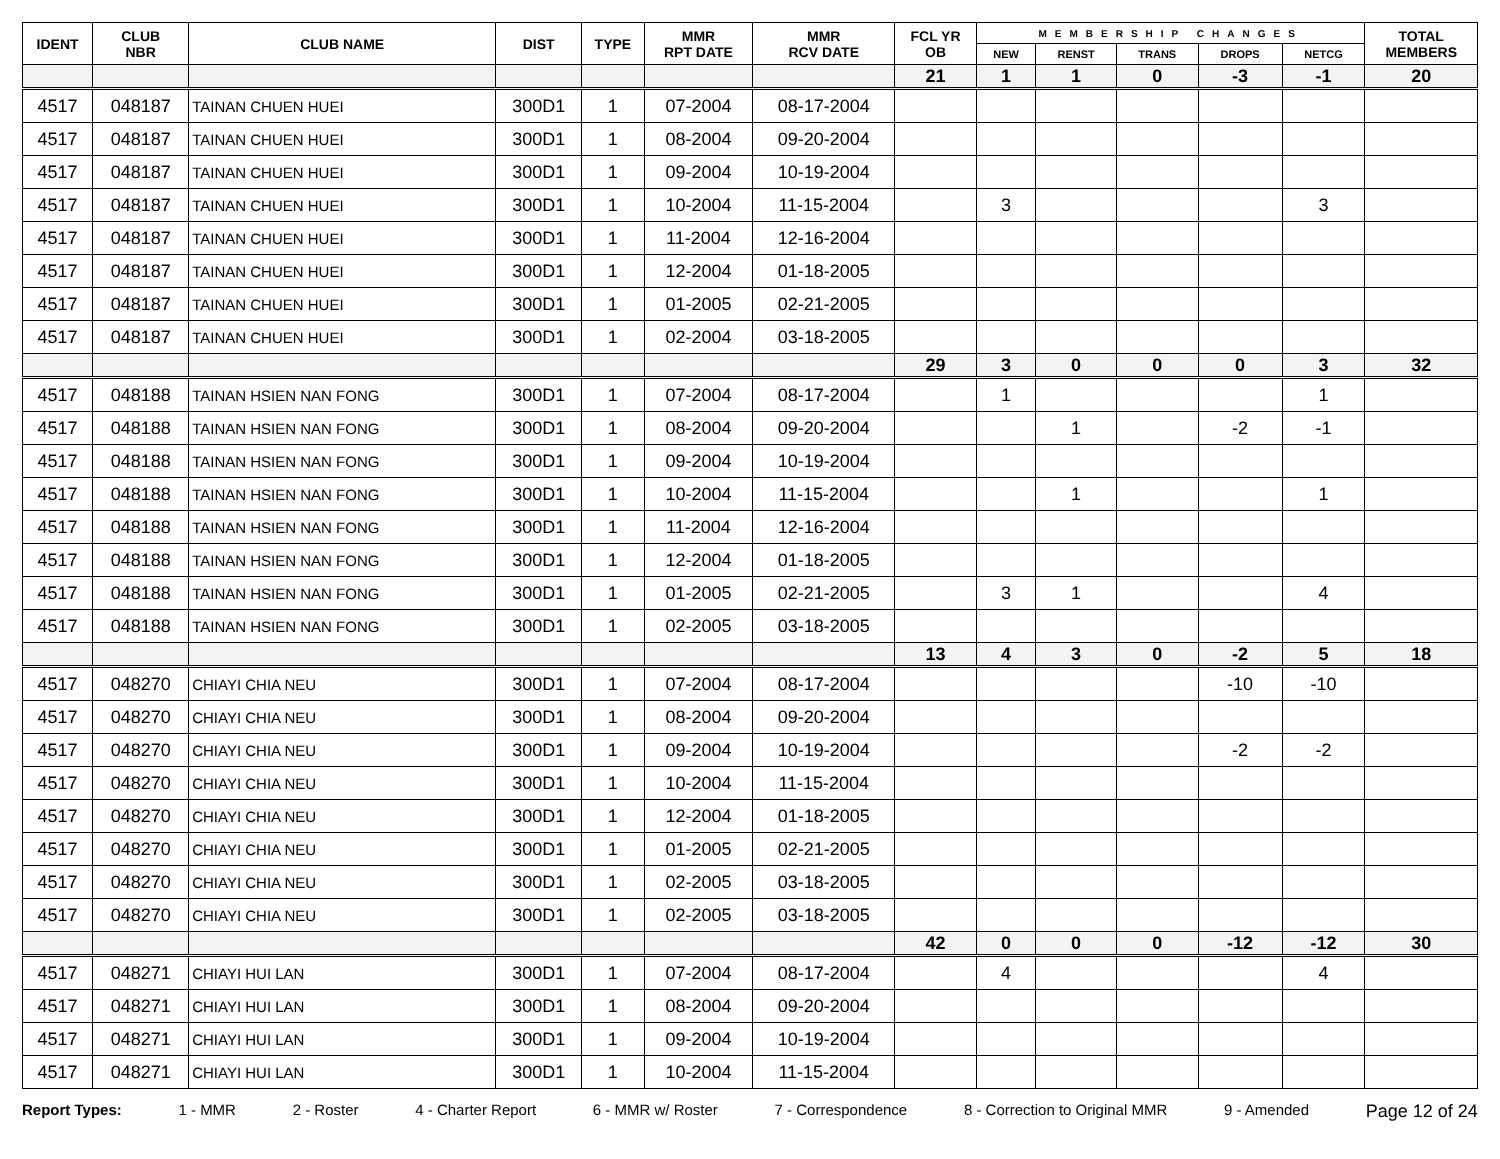| IDENT | CLUB NBR | CLUB NAME | DIST | TYPE | MMR RPT DATE | MMR RCV DATE | FCL YR OB | MEMBERSHIP CHANGES | | | | | TOTAL MEMBERS |
| --- | --- | --- | --- | --- | --- | --- | --- | --- | --- | --- | --- | --- | --- |
| | | | | | | | | NEW | RENST | TRANS | DROPS | NETCG | |
| | | | | | | | 21 | 1 | 1 | 0 | -3 | -1 | 20 |
| 4517 | 048187 | TAINAN CHUEN HUEI | 300D1 | 1 | 07-2004 | 08-17-2004 | | | | | | | |
| 4517 | 048187 | TAINAN CHUEN HUEI | 300D1 | 1 | 08-2004 | 09-20-2004 | | | | | | | |
| 4517 | 048187 | TAINAN CHUEN HUEI | 300D1 | 1 | 09-2004 | 10-19-2004 | | | | | | | |
| 4517 | 048187 | TAINAN CHUEN HUEI | 300D1 | 1 | 10-2004 | 11-15-2004 | | 3 | | | | 3 | |
| 4517 | 048187 | TAINAN CHUEN HUEI | 300D1 | 1 | 11-2004 | 12-16-2004 | | | | | | | |
| 4517 | 048187 | TAINAN CHUEN HUEI | 300D1 | 1 | 12-2004 | 01-18-2005 | | | | | | | |
| 4517 | 048187 | TAINAN CHUEN HUEI | 300D1 | 1 | 01-2005 | 02-21-2005 | | | | | | | |
| 4517 | 048187 | TAINAN CHUEN HUEI | 300D1 | 1 | 02-2004 | 03-18-2005 | | | | | | | |
| | | | | | | | 29 | 3 | 0 | 0 | 0 | 3 | 32 |
| 4517 | 048188 | TAINAN HSIEN NAN FONG | 300D1 | 1 | 07-2004 | 08-17-2004 | | 1 | | | | 1 | |
| 4517 | 048188 | TAINAN HSIEN NAN FONG | 300D1 | 1 | 08-2004 | 09-20-2004 | | | 1 | | -2 | -1 | |
| 4517 | 048188 | TAINAN HSIEN NAN FONG | 300D1 | 1 | 09-2004 | 10-19-2004 | | | | | | | |
| 4517 | 048188 | TAINAN HSIEN NAN FONG | 300D1 | 1 | 10-2004 | 11-15-2004 | | | 1 | | | 1 | |
| 4517 | 048188 | TAINAN HSIEN NAN FONG | 300D1 | 1 | 11-2004 | 12-16-2004 | | | | | | | |
| 4517 | 048188 | TAINAN HSIEN NAN FONG | 300D1 | 1 | 12-2004 | 01-18-2005 | | | | | | | |
| 4517 | 048188 | TAINAN HSIEN NAN FONG | 300D1 | 1 | 01-2005 | 02-21-2005 | | 3 | 1 | | | 4 | |
| 4517 | 048188 | TAINAN HSIEN NAN FONG | 300D1 | 1 | 02-2005 | 03-18-2005 | | | | | | | |
| | | | | | | | 13 | 4 | 3 | 0 | -2 | 5 | 18 |
| 4517 | 048270 | CHIAYI CHIA NEU | 300D1 | 1 | 07-2004 | 08-17-2004 | | | | | -10 | -10 | |
| 4517 | 048270 | CHIAYI CHIA NEU | 300D1 | 1 | 08-2004 | 09-20-2004 | | | | | | | |
| 4517 | 048270 | CHIAYI CHIA NEU | 300D1 | 1 | 09-2004 | 10-19-2004 | | | | | -2 | -2 | |
| 4517 | 048270 | CHIAYI CHIA NEU | 300D1 | 1 | 10-2004 | 11-15-2004 | | | | | | | |
| 4517 | 048270 | CHIAYI CHIA NEU | 300D1 | 1 | 12-2004 | 01-18-2005 | | | | | | | |
| 4517 | 048270 | CHIAYI CHIA NEU | 300D1 | 1 | 01-2005 | 02-21-2005 | | | | | | | |
| 4517 | 048270 | CHIAYI CHIA NEU | 300D1 | 1 | 02-2005 | 03-18-2005 | | | | | | | |
| 4517 | 048270 | CHIAYI CHIA NEU | 300D1 | 1 | 02-2005 | 03-18-2005 | | | | | | | |
| | | | | | | | 42 | 0 | 0 | 0 | -12 | -12 | 30 |
| 4517 | 048271 | CHIAYI HUI LAN | 300D1 | 1 | 07-2004 | 08-17-2004 | | 4 | | | | 4 | |
| 4517 | 048271 | CHIAYI HUI LAN | 300D1 | 1 | 08-2004 | 09-20-2004 | | | | | | | |
| 4517 | 048271 | CHIAYI HUI LAN | 300D1 | 1 | 09-2004 | 10-19-2004 | | | | | | | |
| 4517 | 048271 | CHIAYI HUI LAN | 300D1 | 1 | 10-2004 | 11-15-2004 | | | | | | | |
Report Types: 1 - MMR 2 - Roster 4 - Charter Report 6 - MMR w/ Roster 7 - Correspondence 8 - Correction to Original MMR 9 - Amended Page 12 of 24